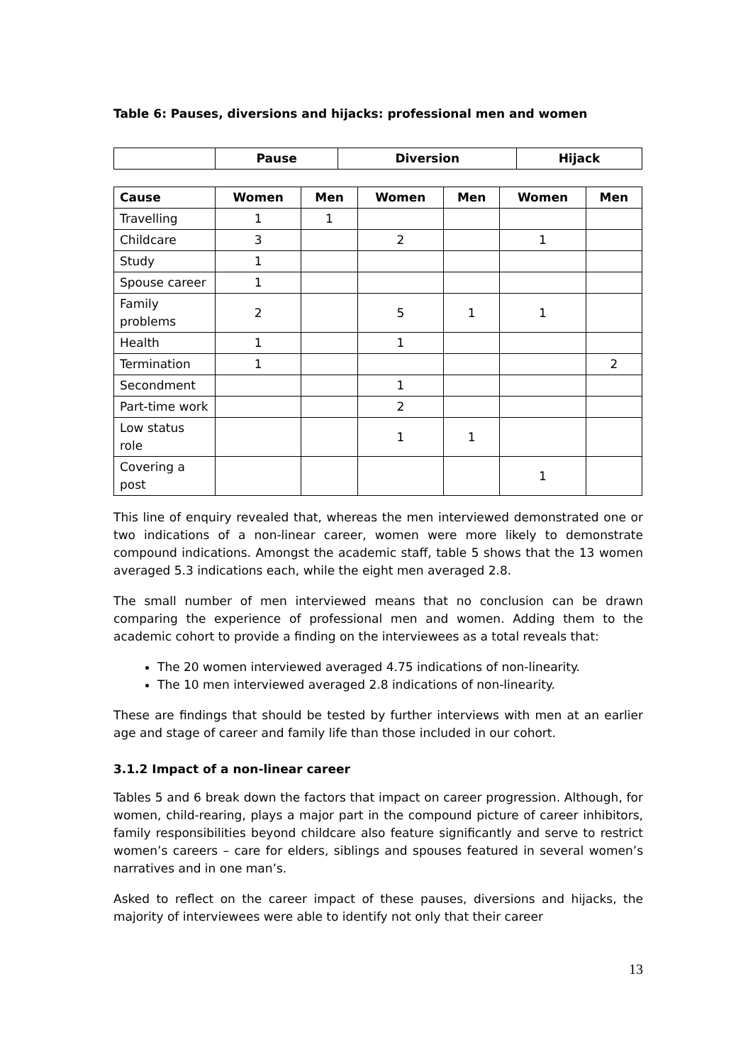Table 6: Pauses, diversions and hijacks: professional men and women
| | Pause | Diversion | Hijack |
| --- | --- | --- | --- |
| Cause | Women | Men | Women | Men | Women | Men |
| --- | --- | --- | --- | --- | --- | --- |
| Travelling | 1 | 1 | | | | |
| Childcare | 3 | | 2 | | 1 | |
| Study | 1 | | | | | |
| Spouse career | 1 | | | | | |
| Family problems | 2 | | 5 | 1 | 1 | |
| Health | 1 | | 1 | | | |
| Termination | 1 | | | | | 2 |
| Secondment | | | 1 | | | |
| Part-time work | | | 2 | | | |
| Low status role | | | 1 | 1 | | |
| Covering a post | | | | | 1 | |
This line of enquiry revealed that, whereas the men interviewed demonstrated one or two indications of a non-linear career, women were more likely to demonstrate compound indications. Amongst the academic staff, table 5 shows that the 13 women averaged 5.3 indications each, while the eight men averaged 2.8.
The small number of men interviewed means that no conclusion can be drawn comparing the experience of professional men and women. Adding them to the academic cohort to provide a finding on the interviewees as a total reveals that:
The 20 women interviewed averaged 4.75 indications of non-linearity.
The 10 men interviewed averaged 2.8 indications of non-linearity.
These are findings that should be tested by further interviews with men at an earlier age and stage of career and family life than those included in our cohort.
3.1.2 Impact of a non-linear career
Tables 5 and 6 break down the factors that impact on career progression. Although, for women, child-rearing, plays a major part in the compound picture of career inhibitors, family responsibilities beyond childcare also feature significantly and serve to restrict women’s careers – care for elders, siblings and spouses featured in several women’s narratives and in one man’s.
Asked to reflect on the career impact of these pauses, diversions and hijacks, the majority of interviewees were able to identify not only that their career
13